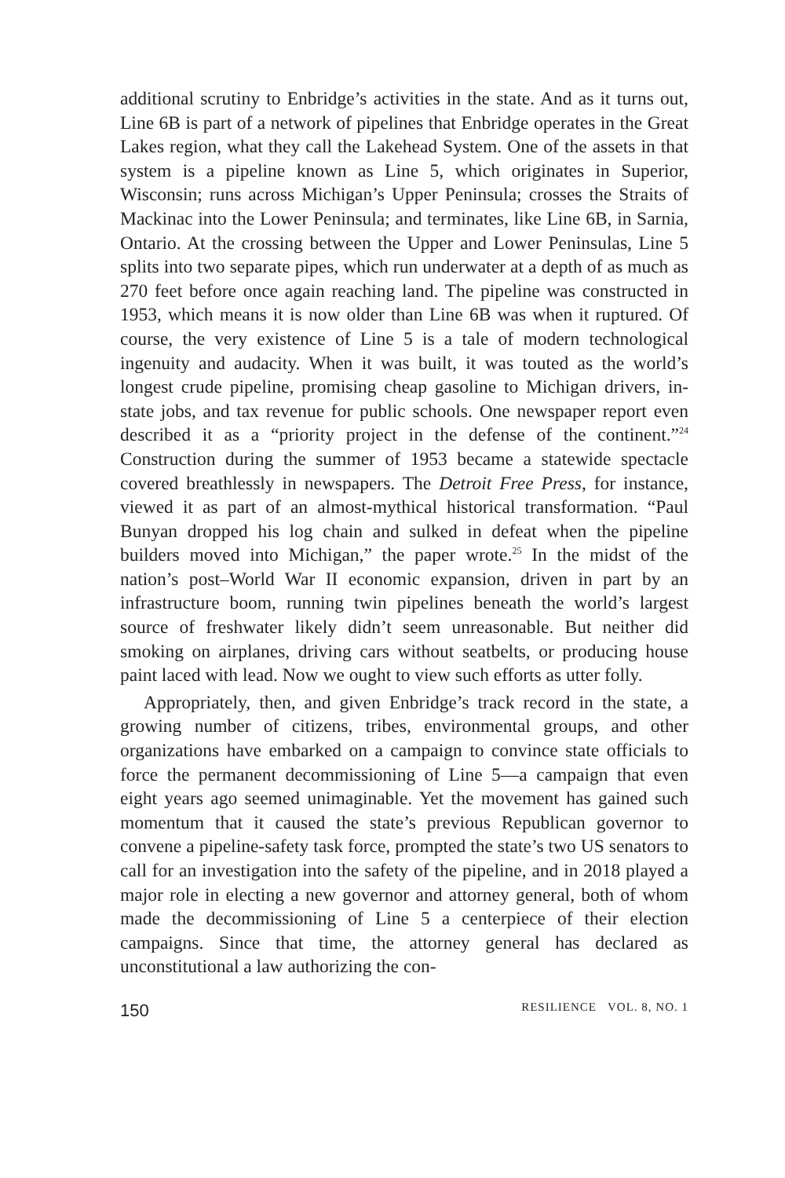additional scrutiny to Enbridge’s activities in the state. And as it turns out, Line 6B is part of a network of pipelines that Enbridge operates in the Great Lakes region, what they call the Lakehead System. One of the assets in that system is a pipeline known as Line 5, which originates in Superior, Wisconsin; runs across Michigan’s Upper Peninsula; crosses the Straits of Mackinac into the Lower Peninsula; and terminates, like Line 6B, in Sarnia, Ontario. At the crossing between the Upper and Lower Peninsulas, Line 5 splits into two separate pipes, which run underwater at a depth of as much as 270 feet before once again reaching land. The pipeline was constructed in 1953, which means it is now older than Line 6B was when it ruptured. Of course, the very existence of Line 5 is a tale of modern technological ingenuity and audacity. When it was built, it was touted as the world’s longest crude pipeline, promising cheap gasoline to Michigan drivers, in-state jobs, and tax revenue for public schools. One newspaper report even described it as a “priority project in the defense of the continent.”<sup>24</sup> Construction during the summer of 1953 became a statewide spectacle covered breathlessly in newspapers. The Detroit Free Press, for instance, viewed it as part of an almost-mythical historical transformation. “Paul Bunyan dropped his log chain and sulked in defeat when the pipeline builders moved into Michigan,” the paper wrote.<sup>25</sup> In the midst of the nation’s post–World War II economic expansion, driven in part by an infrastructure boom, running twin pipelines beneath the world’s largest source of freshwater likely didn’t seem unreasonable. But neither did smoking on airplanes, driving cars without seatbelts, or producing house paint laced with lead. Now we ought to view such efforts as utter folly.
Appropriately, then, and given Enbridge’s track record in the state, a growing number of citizens, tribes, environmental groups, and other organizations have embarked on a campaign to convince state officials to force the permanent decommissioning of Line 5—a campaign that even eight years ago seemed unimaginable. Yet the movement has gained such momentum that it caused the state’s previous Republican governor to convene a pipeline-safety task force, prompted the state’s two US senators to call for an investigation into the safety of the pipeline, and in 2018 played a major role in electing a new governor and attorney general, both of whom made the decommissioning of Line 5 a centerpiece of their election campaigns. Since that time, the attorney general has declared as unconstitutional a law authorizing the con-
150 RESILIENCE VOL. 8, NO. 1